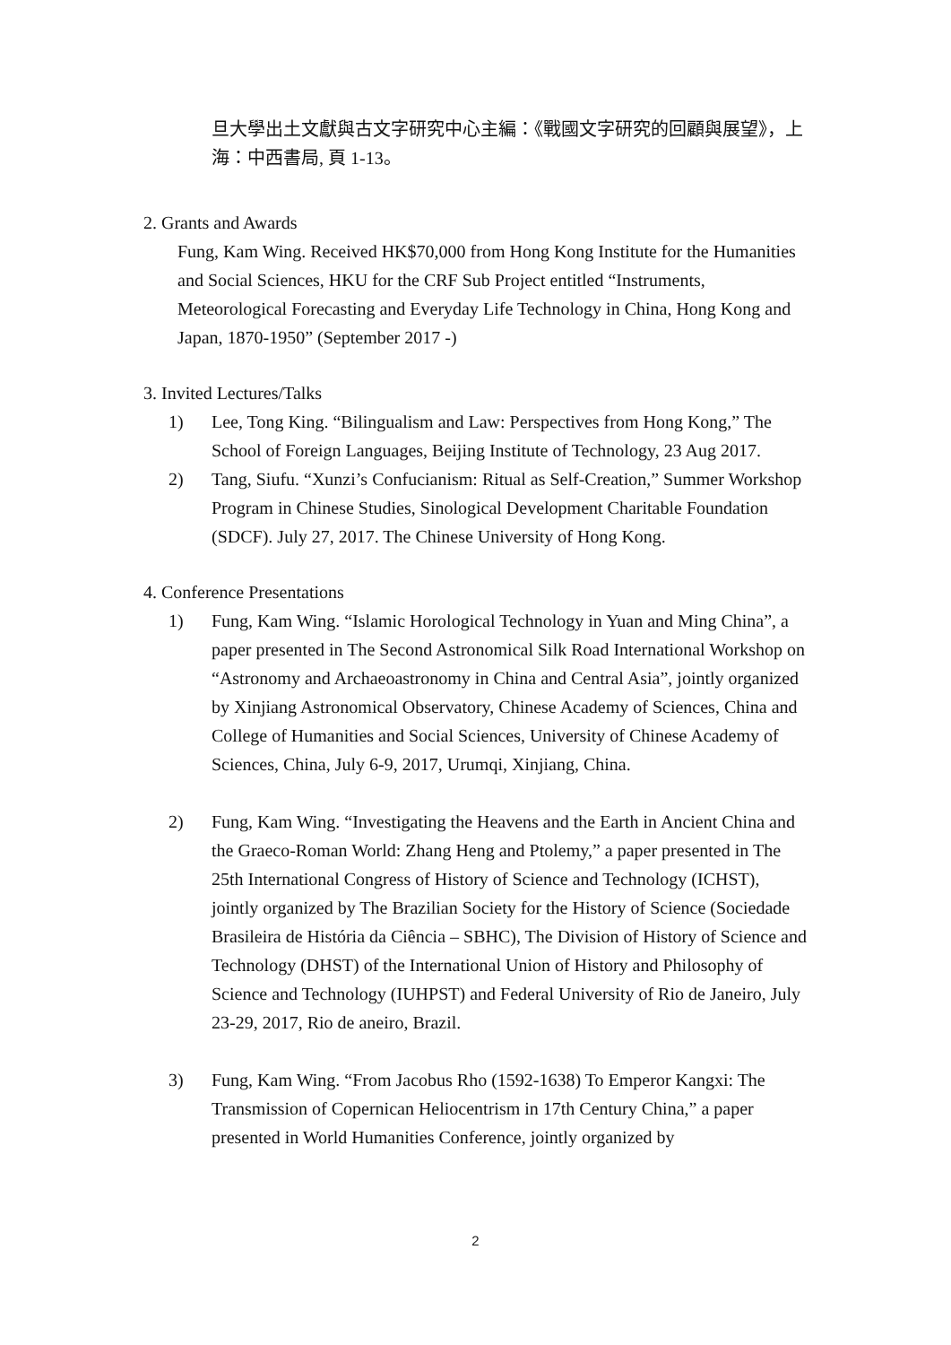旦大學出土文獻與古文字研究中心主編：《戰國文字研究的回顧與展望》，上海：中西書局, 頁 1-13。
2. Grants and Awards
Fung, Kam Wing. Received HK$70,000 from Hong Kong Institute for the Humanities and Social Sciences, HKU for the CRF Sub Project entitled “Instruments, Meteorological Forecasting and Everyday Life Technology in China, Hong Kong and Japan, 1870-1950” (September 2017 -)
3. Invited Lectures/Talks
1) Lee, Tong King. “Bilingualism and Law: Perspectives from Hong Kong,” The School of Foreign Languages, Beijing Institute of Technology, 23 Aug 2017.
2) Tang, Siufu. “Xunzi’s Confucianism: Ritual as Self-Creation,” Summer Workshop Program in Chinese Studies, Sinological Development Charitable Foundation (SDCF). July 27, 2017. The Chinese University of Hong Kong.
4. Conference Presentations
1) Fung, Kam Wing. “Islamic Horological Technology in Yuan and Ming China”, a paper presented in The Second Astronomical Silk Road International Workshop on “Astronomy and Archaeoastronomy in China and Central Asia”, jointly organized by Xinjiang Astronomical Observatory, Chinese Academy of Sciences, China and College of Humanities and Social Sciences, University of Chinese Academy of Sciences, China, July 6-9, 2017, Urumqi, Xinjiang, China.
2) Fung, Kam Wing. “Investigating the Heavens and the Earth in Ancient China and the Graeco-Roman World: Zhang Heng and Ptolemy,” a paper presented in The 25th International Congress of History of Science and Technology (ICHST), jointly organized by The Brazilian Society for the History of Science (Sociedade Brasileira de História da Ciência – SBHC), The Division of History of Science and Technology (DHST) of the International Union of History and Philosophy of Science and Technology (IUHPST) and Federal University of Rio de Janeiro, July 23-29, 2017, Rio de aneiro, Brazil.
3) Fung, Kam Wing. “From Jacobus Rho (1592-1638) To Emperor Kangxi: The Transmission of Copernican Heliocentrism in 17th Century China,” a paper presented in World Humanities Conference, jointly organized by
2